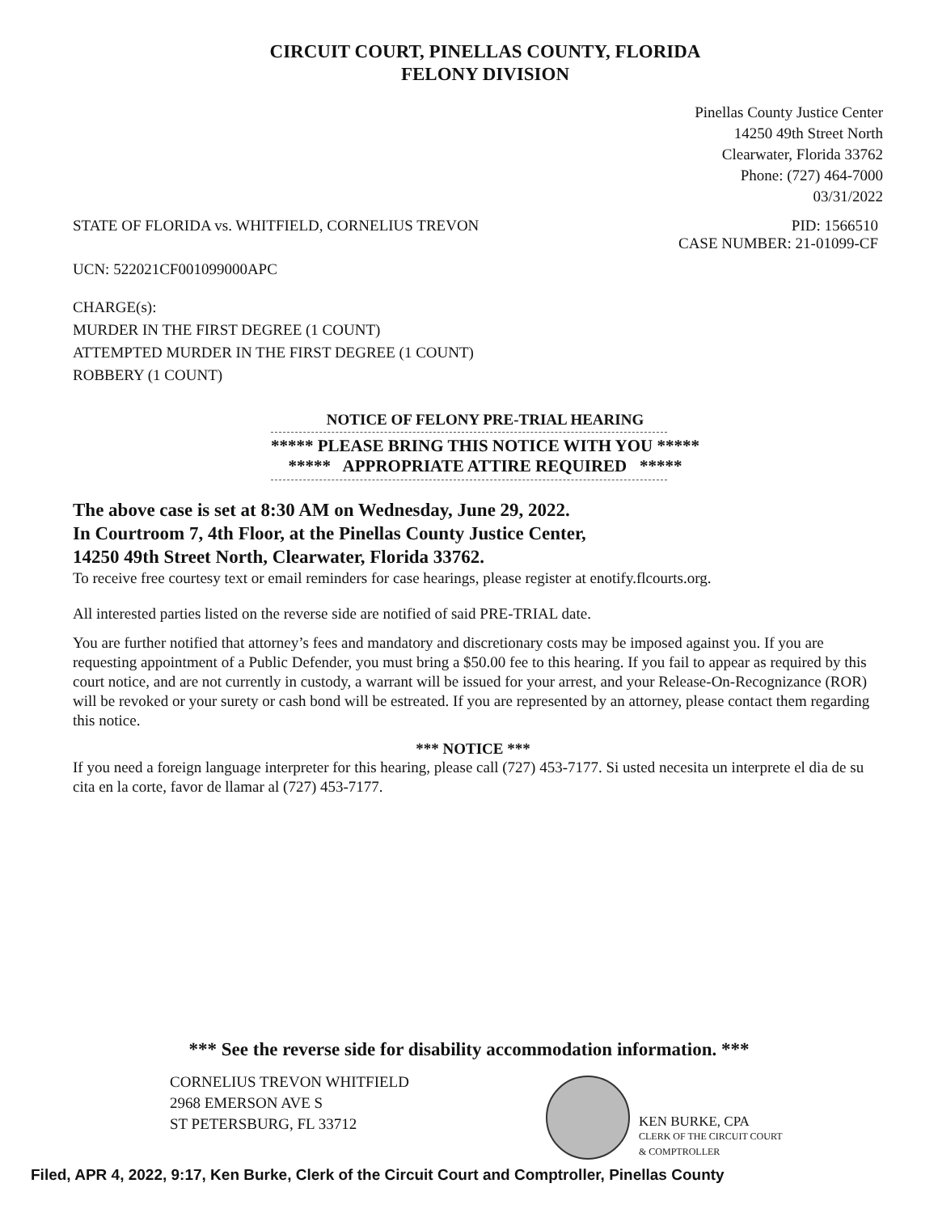CIRCUIT COURT, PINELLAS COUNTY, FLORIDA
FELONY DIVISION
Pinellas County Justice Center
14250 49th Street North
Clearwater, Florida 33762
Phone: (727) 464-7000
03/31/2022
STATE OF FLORIDA vs. WHITFIELD, CORNELIUS TREVON
PID: 1566510
CASE NUMBER: 21-01099-CF
UCN: 522021CF001099000APC
CHARGE(s):
MURDER IN THE FIRST DEGREE (1 COUNT)
ATTEMPTED MURDER IN THE FIRST DEGREE (1 COUNT)
ROBBERY (1 COUNT)
NOTICE OF FELONY PRE-TRIAL HEARING
***** PLEASE BRING THIS NOTICE WITH YOU *****
***** APPROPRIATE ATTIRE REQUIRED *****
The above case is set at 8:30 AM on Wednesday, June 29, 2022.
In Courtroom 7, 4th Floor, at the Pinellas County Justice Center,
14250 49th Street North, Clearwater, Florida 33762.
To receive free courtesy text or email reminders for case hearings, please register at enotify.flcourts.org.
All interested parties listed on the reverse side are notified of said PRE-TRIAL date.
You are further notified that attorney’s fees and mandatory and discretionary costs may be imposed against you. If you are requesting appointment of a Public Defender, you must bring a $50.00 fee to this hearing. If you fail to appear as required by this court notice, and are not currently in custody, a warrant will be issued for your arrest, and your Release-On-Recognizance (ROR) will be revoked or your surety or cash bond will be estreated. If you are represented by an attorney, please contact them regarding this notice.
*** NOTICE ***
If you need a foreign language interpreter for this hearing, please call (727) 453-7177. Si usted necesita un interprete el dia de su cita en la corte, favor de llamar al (727) 453-7177.
*** See the reverse side for disability accommodation information. ***
CORNELIUS TREVON WHITFIELD
2968 EMERSON AVE S
ST PETERSBURG, FL 33712
KEN BURKE, CPA
CLERK OF THE CIRCUIT COURT
& COMPTROLLER
Filed, APR 4, 2022, 9:17, Ken Burke, Clerk of the Circuit Court and Comptroller, Pinellas County